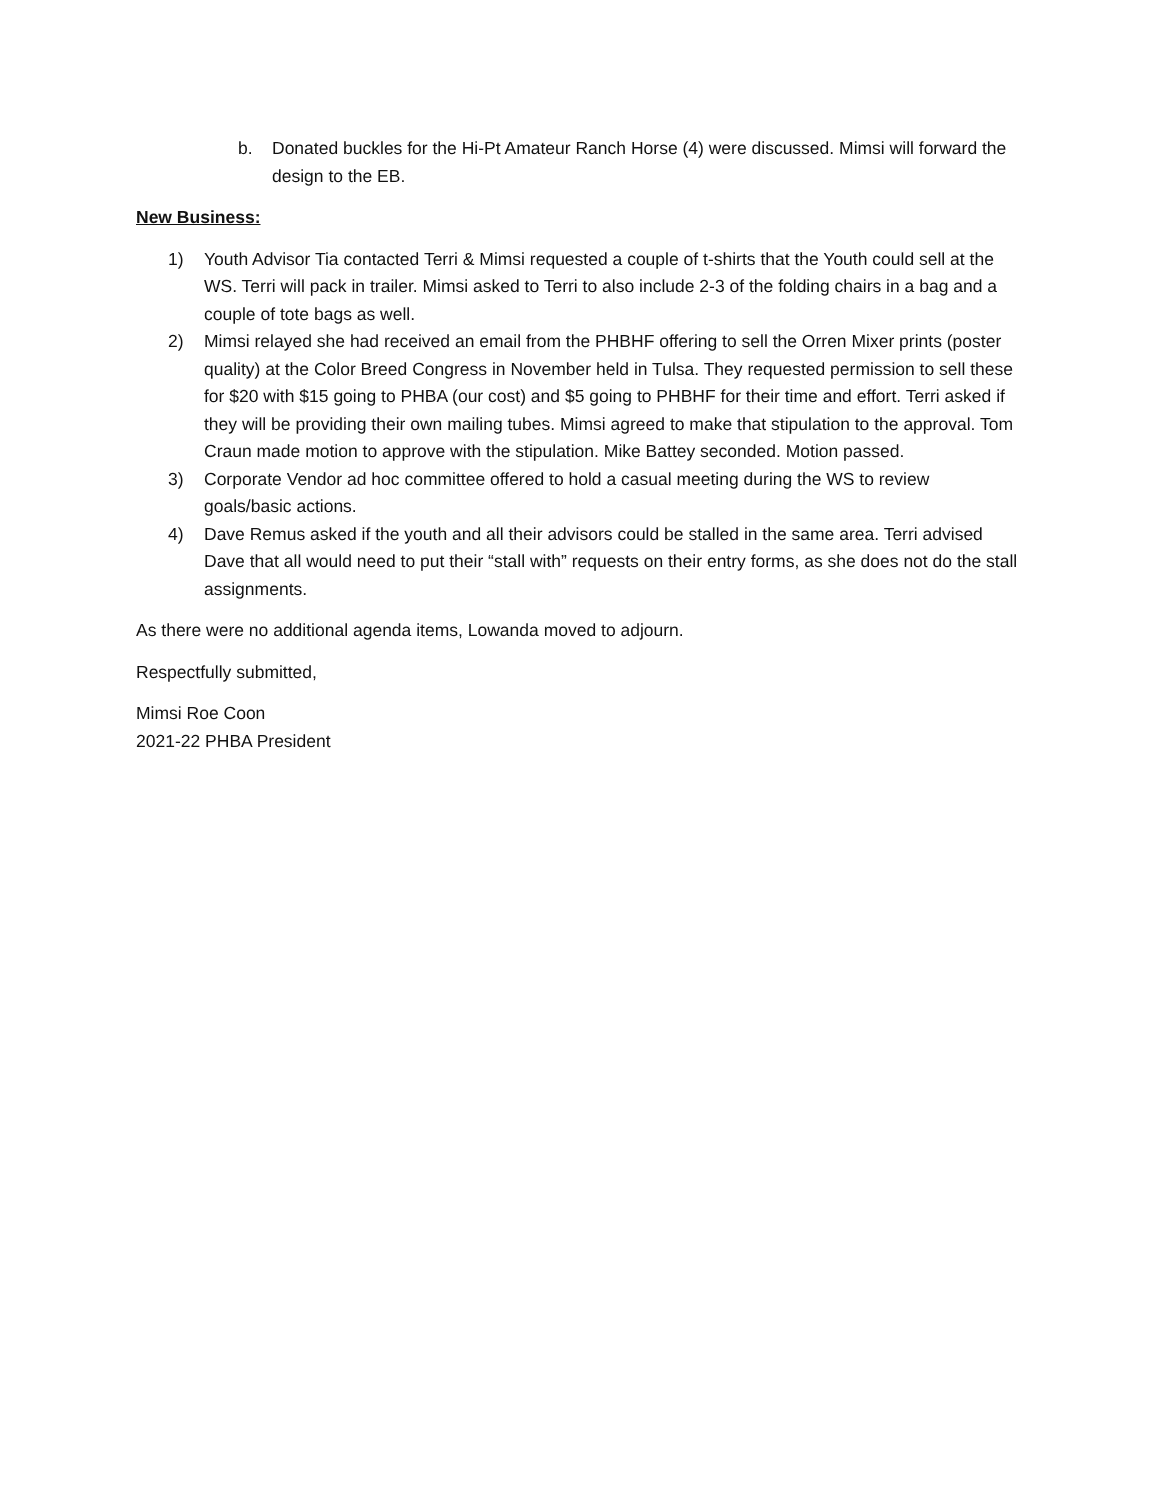b. Donated buckles for the Hi-Pt Amateur Ranch Horse (4) were discussed. Mimsi will forward the design to the EB.
New Business:
1) Youth Advisor Tia contacted Terri & Mimsi requested a couple of t-shirts that the Youth could sell at the WS. Terri will pack in trailer. Mimsi asked to Terri to also include 2-3 of the folding chairs in a bag and a couple of tote bags as well.
2) Mimsi relayed she had received an email from the PHBHF offering to sell the Orren Mixer prints (poster quality) at the Color Breed Congress in November held in Tulsa. They requested permission to sell these for $20 with $15 going to PHBA (our cost) and $5 going to PHBHF for their time and effort. Terri asked if they will be providing their own mailing tubes. Mimsi agreed to make that stipulation to the approval. Tom Craun made motion to approve with the stipulation. Mike Battey seconded. Motion passed.
3) Corporate Vendor ad hoc committee offered to hold a casual meeting during the WS to review goals/basic actions.
4) Dave Remus asked if the youth and all their advisors could be stalled in the same area. Terri advised Dave that all would need to put their “stall with” requests on their entry forms, as she does not do the stall assignments.
As there were no additional agenda items, Lowanda moved to adjourn.
Respectfully submitted,
Mimsi Roe Coon
2021-22 PHBA President